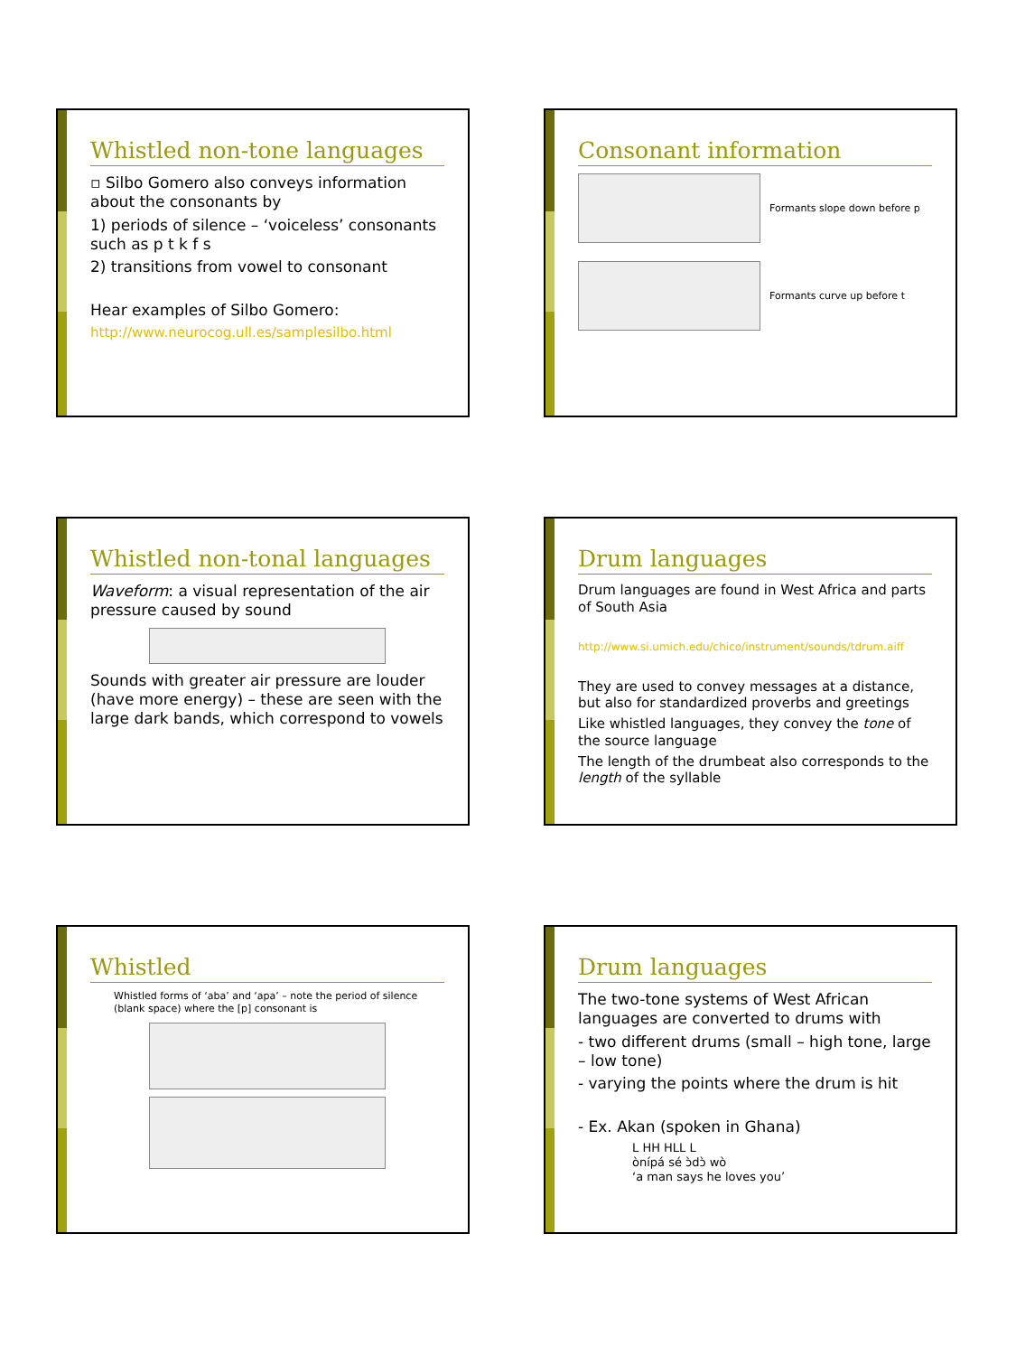Whistled non-tone languages
▫ Silbo Gomero also conveys information about the consonants by
1) periods of silence – ‘voiceless’ consonants such as p t k f s
2) transitions from vowel to consonant
Hear examples of Silbo Gomero:
http://www.neurocog.ull.es/samplesilbo.html
Consonant information
Formants slope down before p
Formants curve up before t
Whistled non-tonal languages
Waveform: a visual representation of the air pressure caused by sound
Sounds with greater air pressure are louder (have more energy) – these are seen with the large dark bands, which correspond to vowels
Drum languages
Drum languages are found in West Africa and parts of South Asia
http://www.si.umich.edu/chico/instrument/sounds/tdrum.aiff
They are used to convey messages at a distance, but also for standardized proverbs and greetings
Like whistled languages, they convey the tone of the source language
The length of the drumbeat also corresponds to the length of the syllable
Whistled
Whistled forms of ‘aba’ and ‘apa’ – note the period of silence (blank space) where the [p] consonant is
Drum languages
The two-tone systems of West African languages are converted to drums with
- two different drums (small – high tone, large – low tone)
- varying the points where the drum is hit
- Ex. Akan (spoken in Ghana)
L HH HLL L
ònípá sé ɔ̀dɔ̀ wò
‘a man says he loves you’